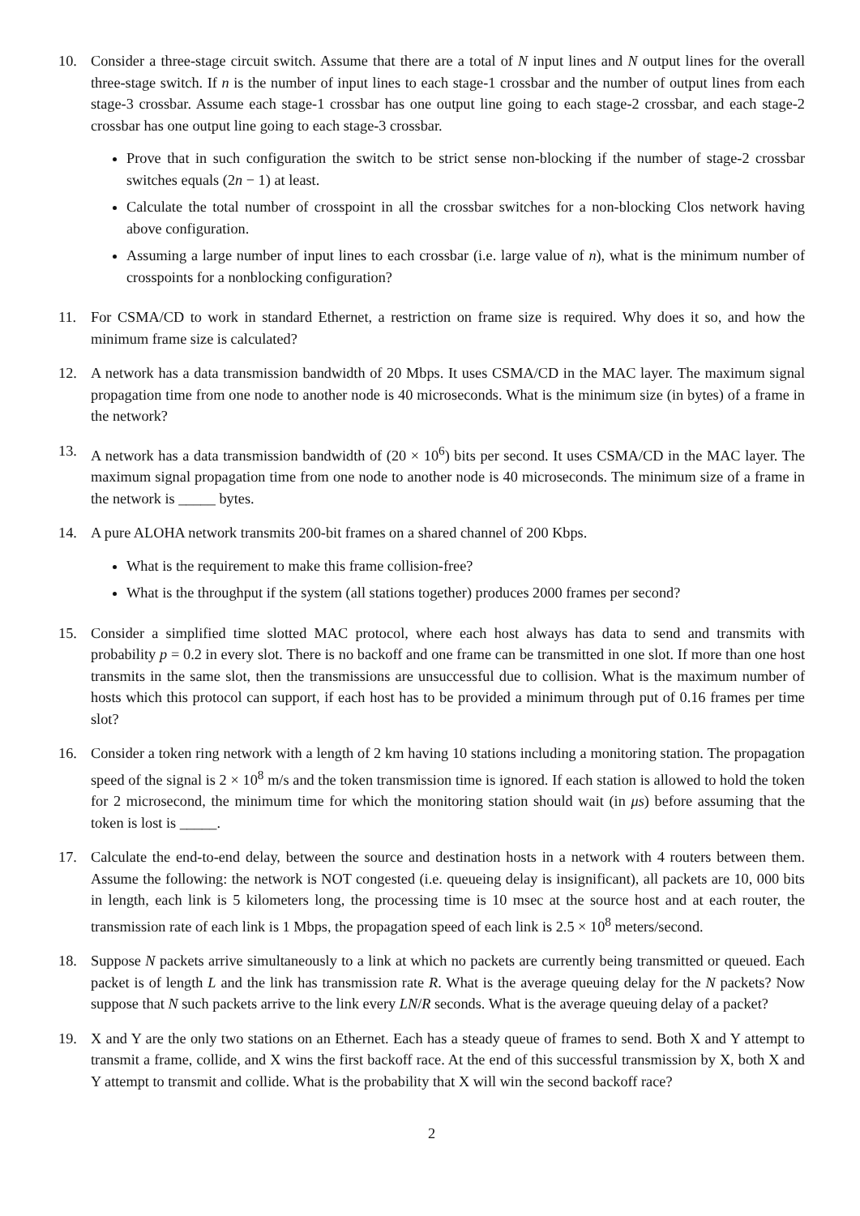10. Consider a three-stage circuit switch. Assume that there are a total of N input lines and N output lines for the overall three-stage switch. If n is the number of input lines to each stage-1 crossbar and the number of output lines from each stage-3 crossbar. Assume each stage-1 crossbar has one output line going to each stage-2 crossbar, and each stage-2 crossbar has one output line going to each stage-3 crossbar.
Prove that in such configuration the switch to be strict sense non-blocking if the number of stage-2 crossbar switches equals (2n − 1) at least.
Calculate the total number of crosspoint in all the crossbar switches for a non-blocking Clos network having above configuration.
Assuming a large number of input lines to each crossbar (i.e. large value of n), what is the minimum number of crosspoints for a nonblocking configuration?
11. For CSMA/CD to work in standard Ethernet, a restriction on frame size is required. Why does it so, and how the minimum frame size is calculated?
12. A network has a data transmission bandwidth of 20 Mbps. It uses CSMA/CD in the MAC layer. The maximum signal propagation time from one node to another node is 40 microseconds. What is the minimum size (in bytes) of a frame in the network?
13. A network has a data transmission bandwidth of (20 × 10<sup>6</sup>) bits per second. It uses CSMA/CD in the MAC layer. The maximum signal propagation time from one node to another node is 40 microseconds. The minimum size of a frame in the network is _____ bytes.
14. A pure ALOHA network transmits 200-bit frames on a shared channel of 200 Kbps.
What is the requirement to make this frame collision-free?
What is the throughput if the system (all stations together) produces 2000 frames per second?
15. Consider a simplified time slotted MAC protocol, where each host always has data to send and transmits with probability p = 0.2 in every slot. There is no backoff and one frame can be transmitted in one slot. If more than one host transmits in the same slot, then the transmissions are unsuccessful due to collision. What is the maximum number of hosts which this protocol can support, if each host has to be provided a minimum through put of 0.16 frames per time slot?
16. Consider a token ring network with a length of 2 km having 10 stations including a monitoring station. The propagation speed of the signal is 2 × 10<sup>8</sup> m/s and the token transmission time is ignored. If each station is allowed to hold the token for 2 microsecond, the minimum time for which the monitoring station should wait (in μs) before assuming that the token is lost is _____.
17. Calculate the end-to-end delay, between the source and destination hosts in a network with 4 routers between them. Assume the following: the network is NOT congested (i.e. queueing delay is insignificant), all packets are 10, 000 bits in length, each link is 5 kilometers long, the processing time is 10 msec at the source host and at each router, the transmission rate of each link is 1 Mbps, the propagation speed of each link is 2.5 × 10<sup>8</sup> meters/second.
18. Suppose N packets arrive simultaneously to a link at which no packets are currently being transmitted or queued. Each packet is of length L and the link has transmission rate R. What is the average queuing delay for the N packets? Now suppose that N such packets arrive to the link every LN/R seconds. What is the average queuing delay of a packet?
19. X and Y are the only two stations on an Ethernet. Each has a steady queue of frames to send. Both X and Y attempt to transmit a frame, collide, and X wins the first backoff race. At the end of this successful transmission by X, both X and Y attempt to transmit and collide. What is the probability that X will win the second backoff race?
2